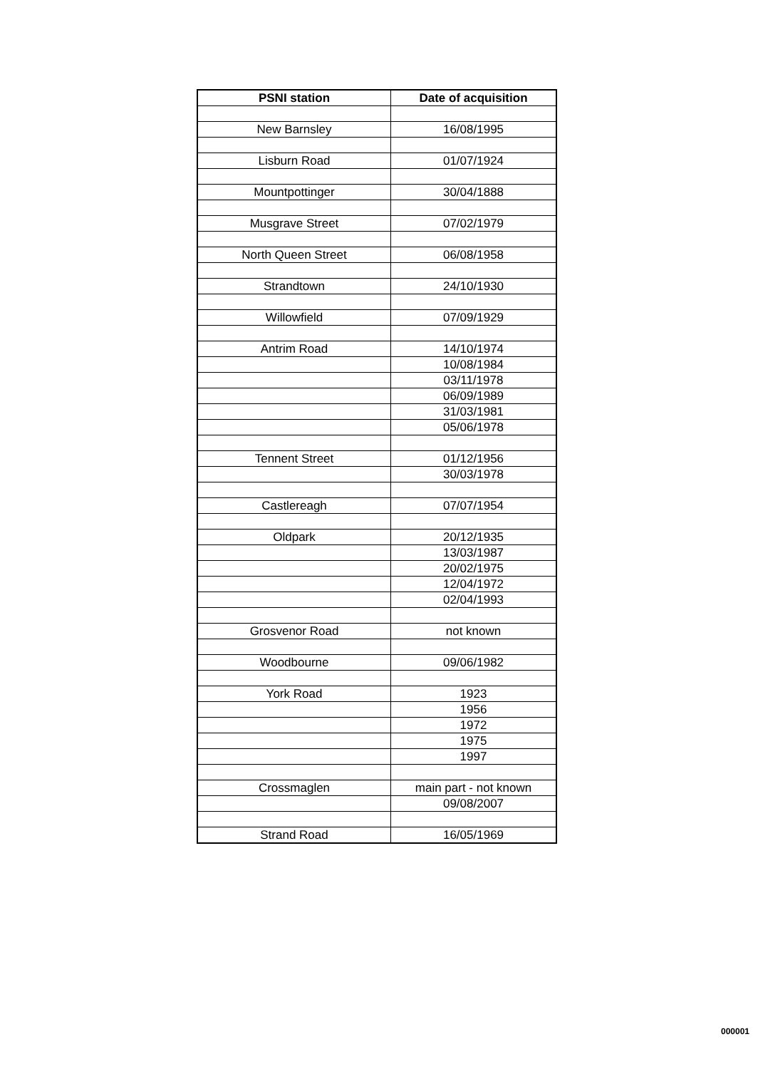| PSNI station | Date of acquisition |
| --- | --- |
| New Barnsley | 16/08/1995 |
| Lisburn Road | 01/07/1924 |
| Mountpottinger | 30/04/1888 |
| Musgrave Street | 07/02/1979 |
| North Queen Street | 06/08/1958 |
| Strandtown | 24/10/1930 |
| Willowfield | 07/09/1929 |
| Antrim Road | 14/10/1974 |
| | 10/08/1984 |
| | 03/11/1978 |
| | 06/09/1989 |
| | 31/03/1981 |
| | 05/06/1978 |
| Tennent Street | 01/12/1956 |
| | 30/03/1978 |
| Castlereagh | 07/07/1954 |
| Oldpark | 20/12/1935 |
| | 13/03/1987 |
| | 20/02/1975 |
| | 12/04/1972 |
| | 02/04/1993 |
| Grosvenor Road | not known |
| Woodbourne | 09/06/1982 |
| York Road | 1923 |
| | 1956 |
| | 1972 |
| | 1975 |
| | 1997 |
| Crossmaglen | main part - not known |
| | 09/08/2007 |
| Strand Road | 16/05/1969 |
000001